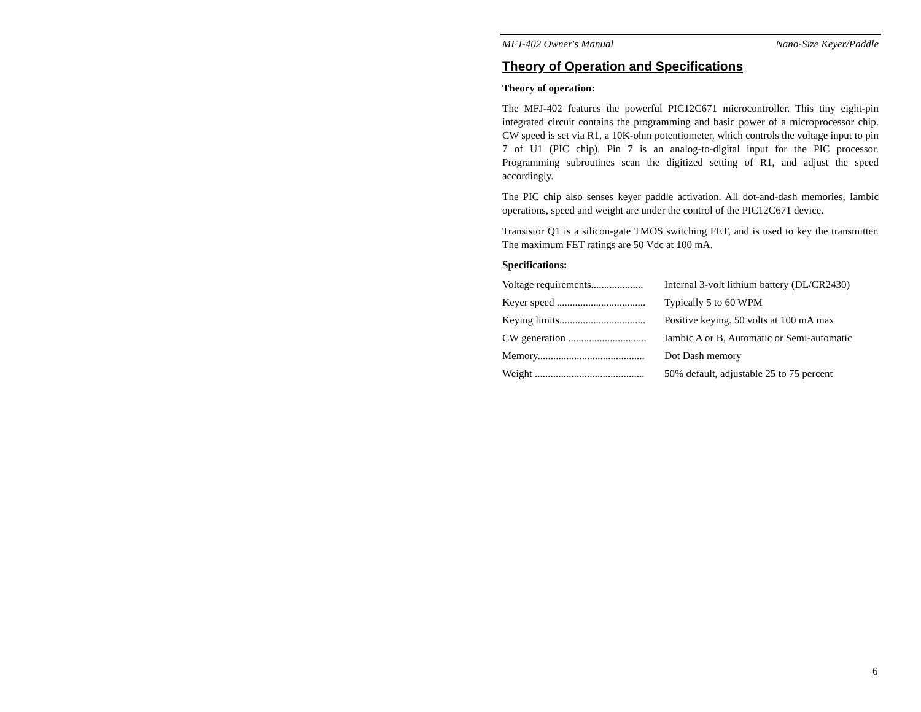MFJ-402 Owner's Manual Nano-Size Keyer/Paddle
Theory of Operation and Specifications
Theory of operation:
The MFJ-402 features the powerful PIC12C671 microcontroller. This tiny eight-pin integrated circuit contains the programming and basic power of a microprocessor chip. CW speed is set via R1, a 10K-ohm potentiometer, which controls the voltage input to pin 7 of U1 (PIC chip). Pin 7 is an analog-to-digital input for the PIC processor. Programming subroutines scan the digitized setting of R1, and adjust the speed accordingly.
The PIC chip also senses keyer paddle activation. All dot-and-dash memories, Iambic operations, speed and weight are under the control of the PIC12C671 device.
Transistor Q1 is a silicon-gate TMOS switching FET, and is used to key the transmitter. The maximum FET ratings are 50 Vdc at 100 mA.
Specifications:
| Voltage requirements.................... | Internal 3-volt lithium battery (DL/CR2430) |
| Keyer speed .................................. | Typically 5 to 60 WPM |
| Keying limits................................. | Positive keying. 50 volts at 100 mA max |
| CW generation .............................. | Iambic A or B, Automatic or Semi-automatic |
| Memory......................................... | Dot Dash memory |
| Weight .......................................... | 50% default, adjustable 25 to 75 percent |
6